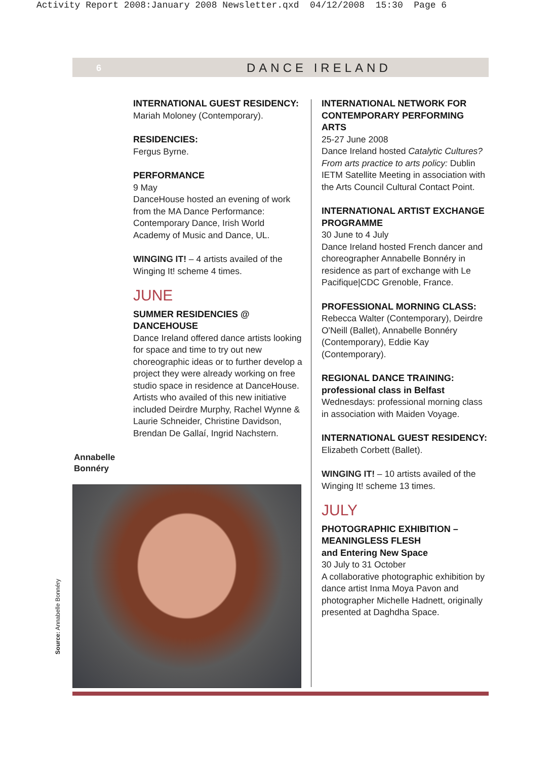Activity Report 2008:January 2008 Newsletter.qxd 04/12/2008 15:30 Page 6
6 DANCE IRELAND
INTERNATIONAL GUEST RESIDENCY:
Mariah Moloney (Contemporary).
RESIDENCIES:
Fergus Byrne.
PERFORMANCE
9 May
DanceHouse hosted an evening of work from the MA Dance Performance: Contemporary Dance, Irish World Academy of Music and Dance, UL.
WINGING IT! – 4 artists availed of the Winging It! scheme 4 times.
JUNE
SUMMER RESIDENCIES @ DANCEHOUSE
Dance Ireland offered dance artists looking for space and time to try out new choreographic ideas or to further develop a project they were already working on free studio space in residence at DanceHouse. Artists who availed of this new initiative included Deirdre Murphy, Rachel Wynne & Laurie Schneider, Christine Davidson, Brendan De Gallaí, Ingrid Nachstern.
Annabelle
Bonnéry
Source: Annabelle Bonnéry
INTERNATIONAL NETWORK FOR CONTEMPORARY PERFORMING ARTS
25-27 June 2008
Dance Ireland hosted Catalytic Cultures? From arts practice to arts policy: Dublin IETM Satellite Meeting in association with the Arts Council Cultural Contact Point.
INTERNATIONAL ARTIST EXCHANGE PROGRAMME
30 June to 4 July
Dance Ireland hosted French dancer and choreographer Annabelle Bonnéry in residence as part of exchange with Le Pacifique|CDC Grenoble, France.
PROFESSIONAL MORNING CLASS:
Rebecca Walter (Contemporary), Deirdre O'Neill (Ballet), Annabelle Bonnéry (Contemporary), Eddie Kay (Contemporary).
REGIONAL DANCE TRAINING:
professional class in Belfast
Wednesdays: professional morning class in association with Maiden Voyage.
INTERNATIONAL GUEST RESIDENCY:
Elizabeth Corbett (Ballet).
WINGING IT! – 10 artists availed of the Winging It! scheme 13 times.
JULY
PHOTOGRAPHIC EXHIBITION – MEANINGLESS FLESH
and Entering New Space
30 July to 31 October
A collaborative photographic exhibition by dance artist Inma Moya Pavon and photographer Michelle Hadnett, originally presented at Daghdha Space.